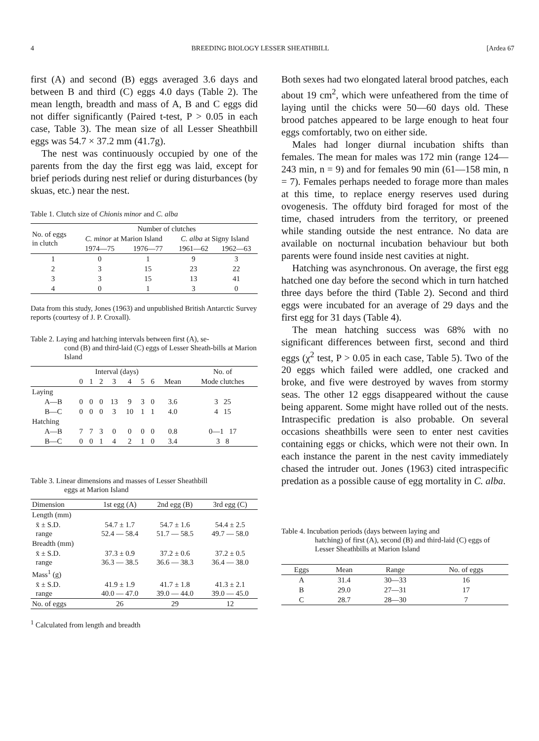4 BREEDING BIOLOGY LESSER SHEATHBILL [Ardea 67
first (A) and second (B) eggs averaged 3.6 days and between B and third (C) eggs 4.0 days (Table 2). The mean length, breadth and mass of A, B and C eggs did not differ significantly (Paired t-test, P > 0.05 in each case, Table 3). The mean size of all Lesser Sheathbill eggs was 54.7 × 37.2 mm (41.7g).
The nest was continuously occupied by one of the parents from the day the first egg was laid, except for brief periods during nest relief or during disturbances (by skuas, etc.) near the nest.
Table 1. Clutch size of Chionis minor and C. alba
| No. of eggs in clutch | Number of clutches | | | |
| --- | --- | --- | --- | --- |
| | C. minor at Marion Island | | C. alba at Signy Island | |
| | 1974—75 | 1976—77 | 1961—62 | 1962—63 |
| 1 | 0 | 1 | 9 | 3 |
| 2 | 3 | 15 | 23 | 22 |
| 3 | 3 | 15 | 13 | 41 |
| 4 | 0 | 1 | 3 | 0 |
Data from this study, Jones (1963) and unpublished British Antarctic Survey reports (courtesy of J. P. Croxall).
Table 2. Laying and hatching intervals between first (A), se-
cond (B) and third-laid (C) eggs of Lesser Sheath-bills at Marion Island
| | Interval (days) | | | | | | | | No. of |
| --- | --- | --- | --- | --- | --- | --- | --- | --- | --- |
| | 0 | 1 | 2 | 3 | 4 | 5 | 6 | Mean | Mode clutches |
| Laying | | | | | | | | | |
| A—B | 0 | 0 | 0 | 13 | 9 | 3 | 0 | 3.6 | 3 25 |
| B—C | 0 | 0 | 0 | 3 | 10 | 1 | 1 | 4.0 | 4 15 |
| Hatching | | | | | | | | | |
| A—B | 7 | 7 | 3 | 0 | 0 | 0 | 0 | 0.8 | 0—1 17 |
| B—C | 0 | 0 | 1 | 4 | 2 | 1 | 0 | 3.4 | 3 8 |
Table 3. Linear dimensions and masses of Lesser Sheathbill
eggs at Marion Island
| Dimension | 1st egg (A) | 2nd egg (B) | 3rd egg (C) |
| --- | --- | --- | --- |
| Length (mm) | | | |
| x̄ ± S.D. range | 54.7 ± 1.7 52.4 — 58.4 | 54.7 ± 1.6 51.7 — 58.5 | 54.4 ± 2.5 49.7 — 58.0 |
| Breadth (mm) | | | |
| x̄ ± S.D. range | 37.3 ± 0.9 36.3 — 38.5 | 37.2 ± 0.6 36.6 — 38.3 | 37.2 ± 0.5 36.4 — 38.0 |
| Mass<sup>1</sup> (g) | | | |
| x̄ ± S.D. range | 41.9 ± 1.9 40.0 — 47.0 | 41.7 ± 1.8 39.0 — 44.0 | 41.3 ± 2.1 39.0 — 45.0 |
| No. of eggs | 26 | 29 | 12 |
<sup>1</sup> Calculated from length and breadth
Both sexes had two elongated lateral brood patches, each about 19 cm<sup>2</sup>, which were unfeathered from the time of laying until the chicks were 50—60 days old. These brood patches appeared to be large enough to heat four eggs comfortably, two on either side.
Males had longer diurnal incubation shifts than females. The mean for males was 172 min (range 124—243 min, n = 9) and for females 90 min (61—158 min, n = 7). Females perhaps needed to forage more than males at this time, to replace energy reserves used during ovogenesis. The offduty bird foraged for most of the time, chased intruders from the territory, or preened while standing outside the nest entrance. No data are available on nocturnal incubation behaviour but both parents were found inside nest cavities at night.
Hatching was asynchronous. On average, the first egg hatched one day before the second which in turn hatched three days before the third (Table 2). Second and third eggs were incubated for an average of 29 days and the first egg for 31 days (Table 4).
The mean hatching success was 68% with no significant differences between first, second and third eggs (χ<sup>2</sup> test, P > 0.05 in each case, Table 5). Two of the 20 eggs which failed were addled, one cracked and broke, and five were destroyed by waves from stormy seas. The other 12 eggs disappeared without the cause being apparent. Some might have rolled out of the nests. Intraspecific predation is also probable. On several occasions sheathbills were seen to enter nest cavities containing eggs or chicks, which were not their own. In each instance the parent in the nest cavity immediately chased the intruder out. Jones (1963) cited intraspecific predation as a possible cause of egg mortality in C. alba.
Table 4. Incubation periods (days between laying and
hatching) of first (A), second (B) and third-laid (C) eggs of Lesser Sheathbills at Marion Island
| Eggs | Mean | Range | No. of eggs |
| --- | --- | --- | --- |
| A | 31.4 | 30—33 | 16 |
| B | 29.0 | 27—31 | 17 |
| C | 28.7 | 28—30 | 7 |